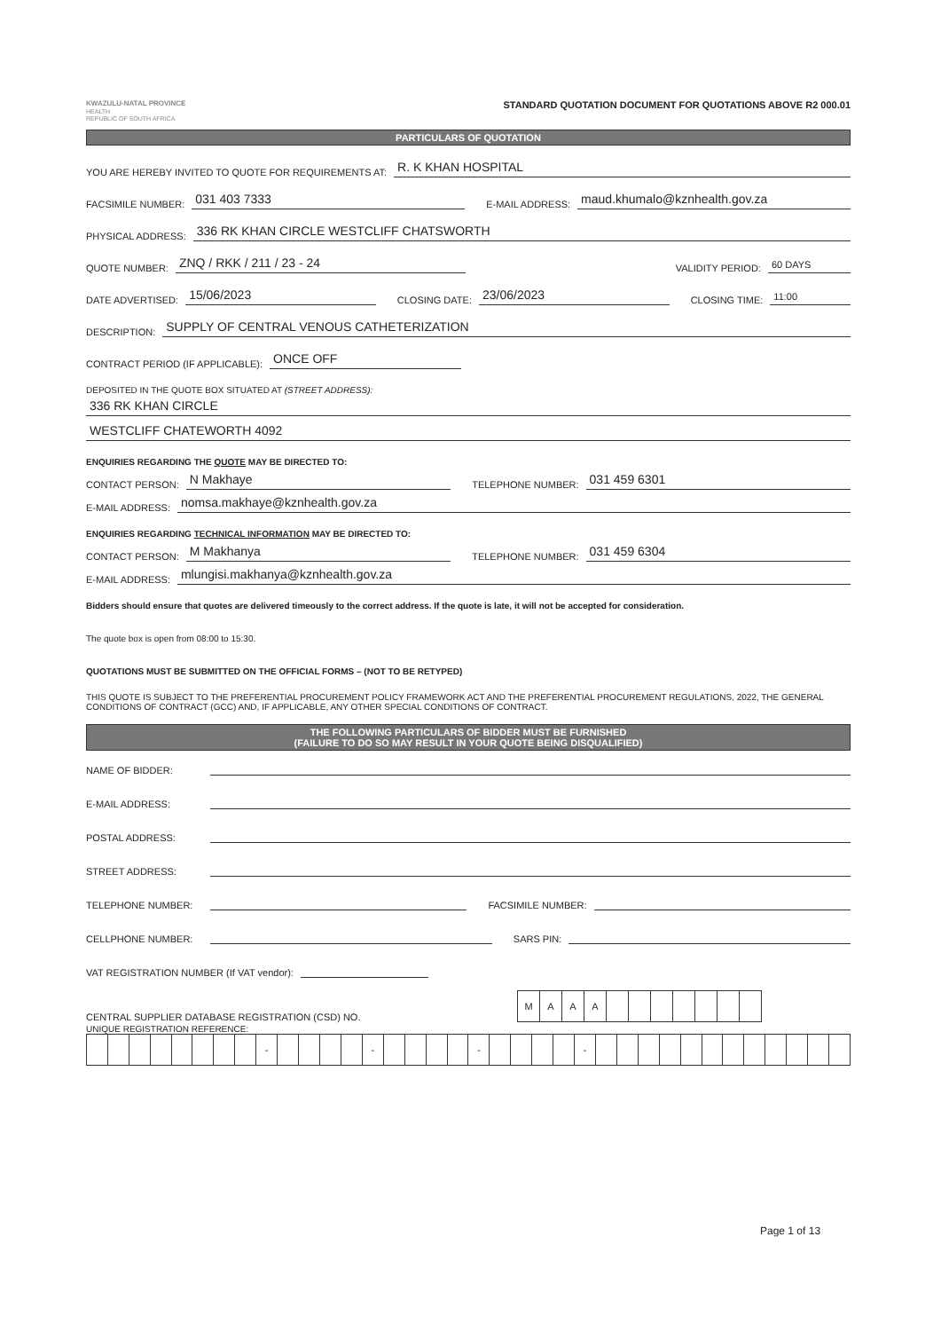KWAZULU-NATAL PROVINCE
HEALTH
REPUBLIC OF SOUTH AFRICA
STANDARD QUOTATION DOCUMENT FOR QUOTATIONS ABOVE R2 000.01
PARTICULARS OF QUOTATION
YOU ARE HEREBY INVITED TO QUOTE FOR REQUIREMENTS AT: R. K KHAN HOSPITAL
FACSIMILE NUMBER: 031 403 7333 E-MAIL ADDRESS: maud.khumalo@kznhealth.gov.za
PHYSICAL ADDRESS: 336 RK KHAN CIRCLE WESTCLIFF CHATSWORTH
QUOTE NUMBER: ZNQ / RKK / 211 / 23 - 24 VALIDITY PERIOD: 60 DAYS
DATE ADVERTISED: 15/06/2023 CLOSING DATE: 23/06/2023 CLOSING TIME: 11:00
DESCRIPTION: SUPPLY OF CENTRAL VENOUS CATHETERIZATION
CONTRACT PERIOD (IF APPLICABLE): ONCE OFF
DEPOSITED IN THE QUOTE BOX SITUATED AT (STREET ADDRESS):
336 RK KHAN CIRCLE
WESTCLIFF CHATEWORTH 4092
ENQUIRIES REGARDING THE QUOTE MAY BE DIRECTED TO:
CONTACT PERSON: N Makhaye TELEPHONE NUMBER: 031 459 6301
E-MAIL ADDRESS: nomsa.makhaye@kznhealth.gov.za
ENQUIRIES REGARDING TECHNICAL INFORMATION MAY BE DIRECTED TO:
CONTACT PERSON: M Makhanya TELEPHONE NUMBER: 031 459 6304
E-MAIL ADDRESS: mlungisi.makhanya@kznhealth.gov.za
Bidders should ensure that quotes are delivered timeously to the correct address. If the quote is late, it will not be accepted for consideration.
The quote box is open from 08:00 to 15:30.
QUOTATIONS MUST BE SUBMITTED ON THE OFFICIAL FORMS – (NOT TO BE RETYPED)
THIS QUOTE IS SUBJECT TO THE PREFERENTIAL PROCUREMENT POLICY FRAMEWORK ACT AND THE PREFERENTIAL PROCUREMENT REGULATIONS, 2022, THE GENERAL CONDITIONS OF CONTRACT (GCC) AND, IF APPLICABLE, ANY OTHER SPECIAL CONDITIONS OF CONTRACT.
THE FOLLOWING PARTICULARS OF BIDDER MUST BE FURNISHED
(FAILURE TO DO SO MAY RESULT IN YOUR QUOTE BEING DISQUALIFIED)
NAME OF BIDDER:
E-MAIL ADDRESS:
POSTAL ADDRESS:
STREET ADDRESS:
TELEPHONE NUMBER: FACSIMILE NUMBER:
CELLPHONE NUMBER: SARS PIN:
VAT REGISTRATION NUMBER (If VAT vendor):
CENTRAL SUPPLIER DATABASE REGISTRATION (CSD) NO.
| M | A | A | A | | | | | | | |
UNIQUE REGISTRATION REFERENCE:
| | | | | | | | | - | | | | | - | | | | | - | | | | | - | | | | | | | | | | | | |
Page 1 of 13